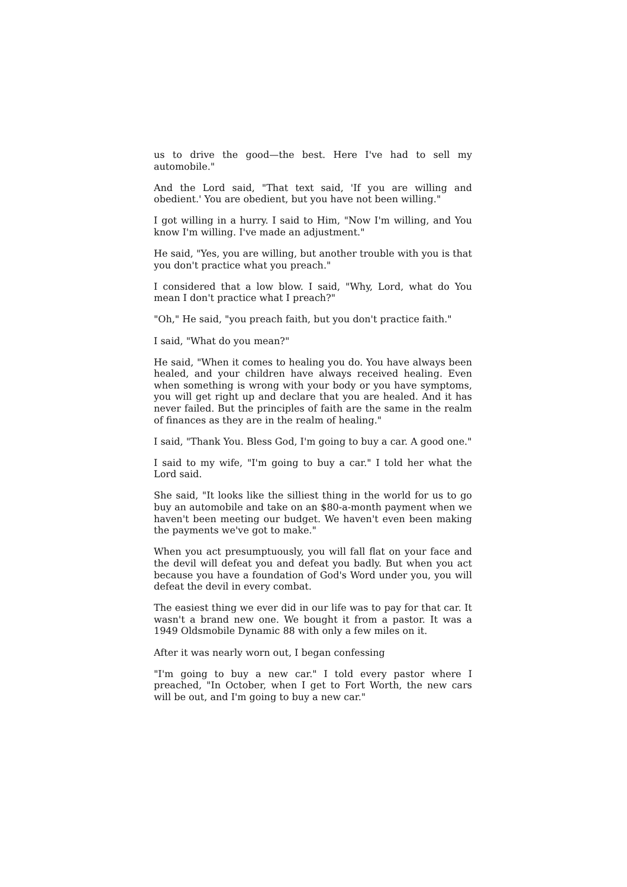us to drive the good—the best. Here I've had to sell my automobile."
And the Lord said, "That text said, 'If you are willing and obedient.' You are obedient, but you have not been willing."
I got willing in a hurry. I said to Him, "Now I'm willing, and You know I'm willing. I've made an adjustment."
He said, "Yes, you are willing, but another trouble with you is that you don't practice what you preach."
I considered that a low blow. I said, "Why, Lord, what do You mean I don't practice what I preach?"
"Oh," He said, "you preach faith, but you don't practice faith."
I said, "What do you mean?"
He said, "When it comes to healing you do. You have always been healed, and your children have always received healing. Even when something is wrong with your body or you have symptoms, you will get right up and declare that you are healed. And it has never failed. But the principles of faith are the same in the realm of finances as they are in the realm of healing."
I said, "Thank You. Bless God, I'm going to buy a car. A good one."
I said to my wife, "I'm going to buy a car." I told her what the Lord said.
She said, "It looks like the silliest thing in the world for us to go buy an automobile and take on an $80-a-month payment when we haven't been meeting our budget. We haven't even been making the payments we've got to make."
When you act presumptuously, you will fall flat on your face and the devil will defeat you and defeat you badly. But when you act because you have a foundation of God's Word under you, you will defeat the devil in every combat.
The easiest thing we ever did in our life was to pay for that car. It wasn't a brand new one. We bought it from a pastor. It was a 1949 Oldsmobile Dynamic 88 with only a few miles on it.
After it was nearly worn out, I began confessing
"I'm going to buy a new car." I told every pastor where I preached, "In October, when I get to Fort Worth, the new cars will be out, and I'm going to buy a new car."